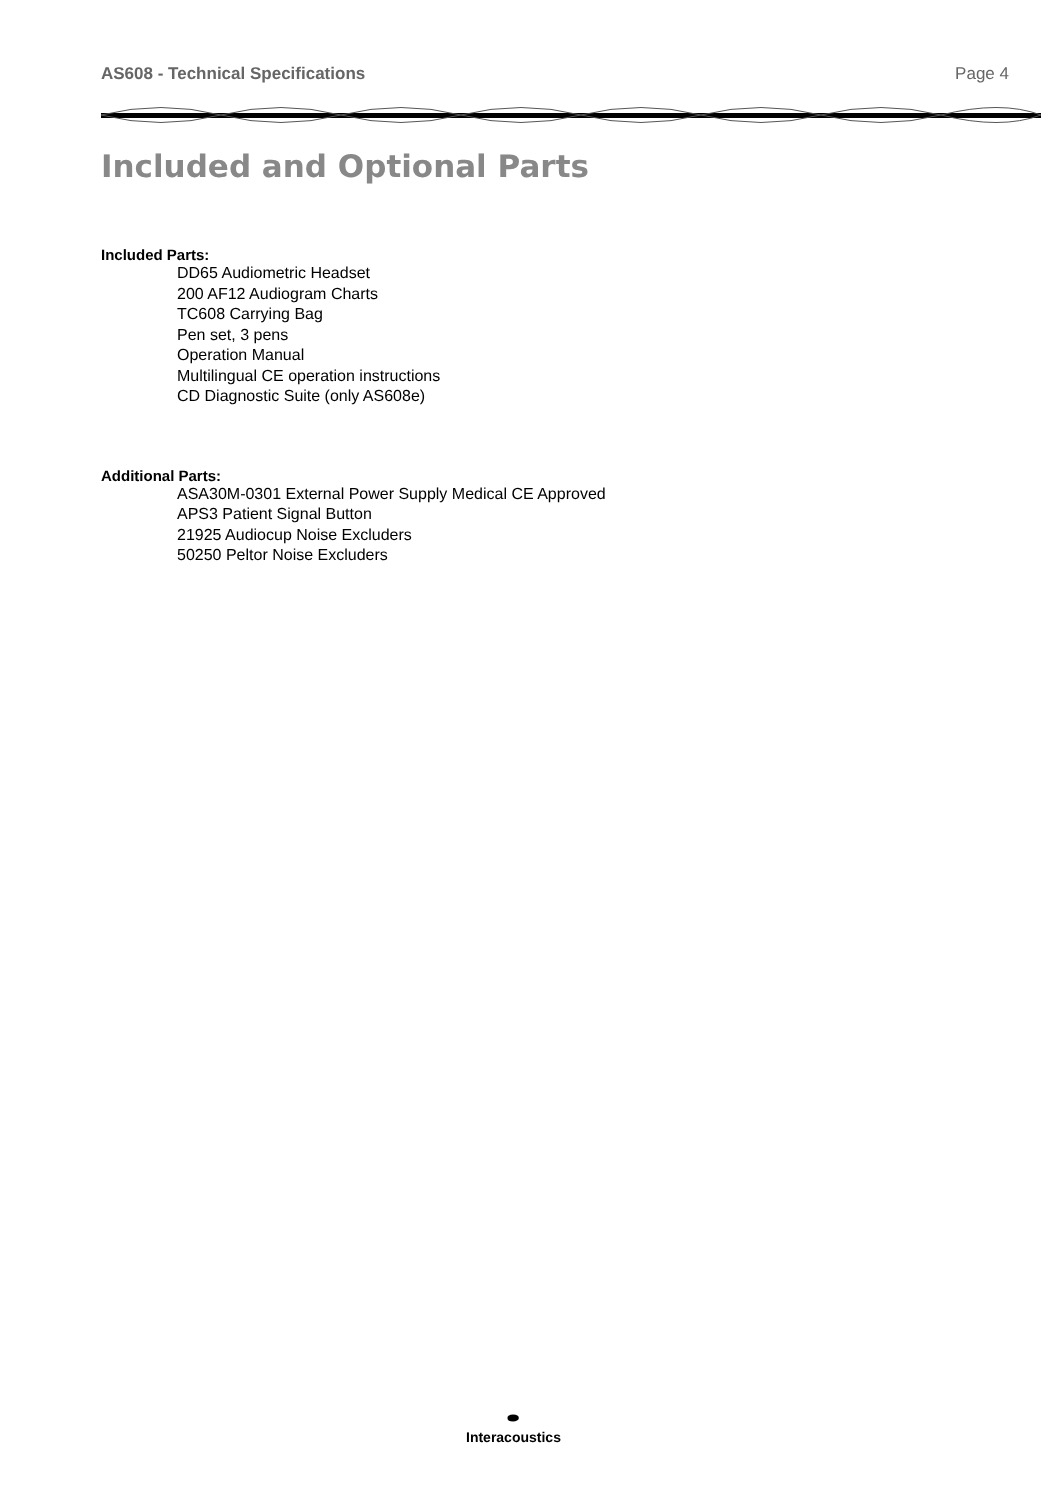AS608 - Technical Specifications Page 4
Included and Optional Parts
Included Parts:
DD65 Audiometric Headset
200 AF12 Audiogram Charts
TC608 Carrying Bag
Pen set, 3 pens
Operation Manual
Multilingual CE operation instructions
CD Diagnostic Suite (only AS608e)
Additional Parts:
ASA30M-0301 External Power Supply Medical CE Approved
APS3 Patient Signal Button
21925 Audiocup Noise Excluders
50250 Peltor Noise Excluders
⬬
Interacoustics